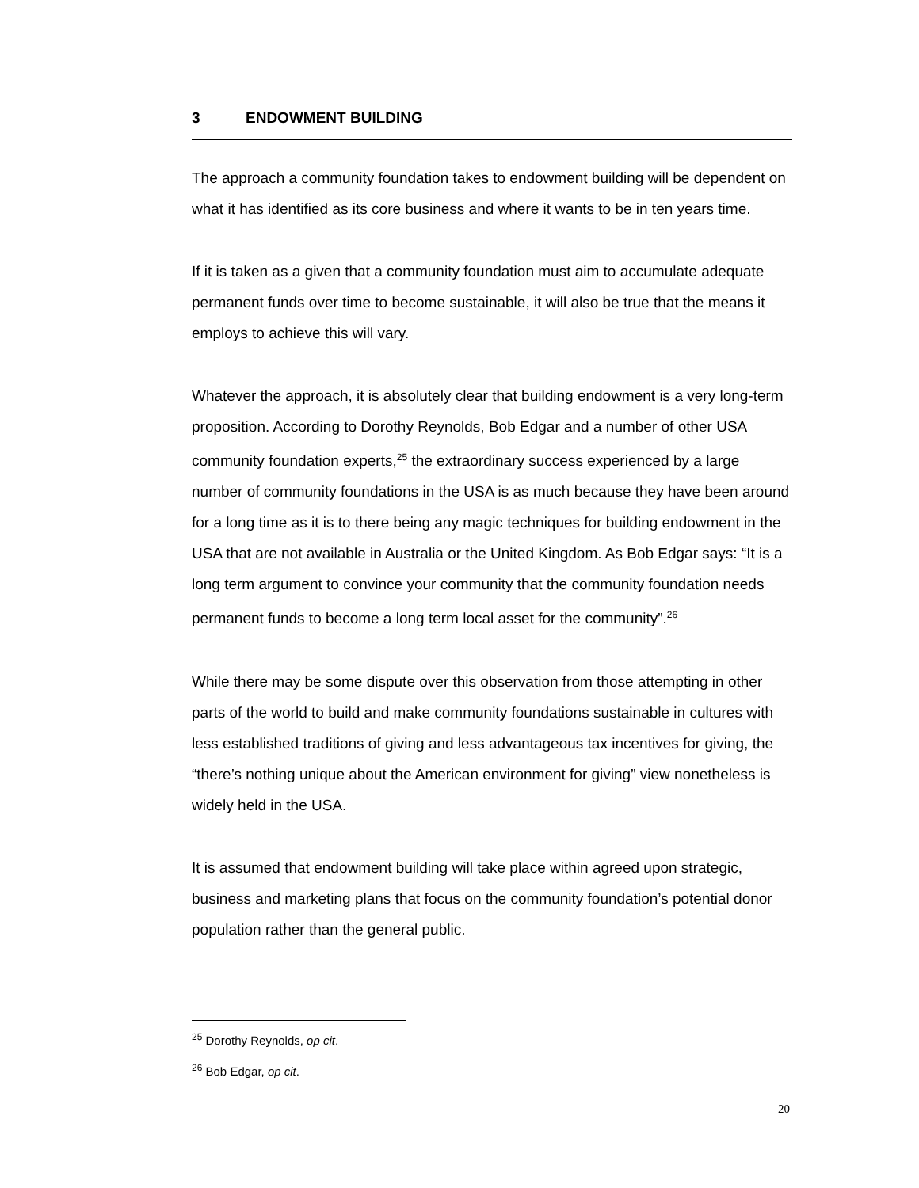3 ENDOWMENT BUILDING
The approach a community foundation takes to endowment building will be dependent on what it has identified as its core business and where it wants to be in ten years time.
If it is taken as a given that a community foundation must aim to accumulate adequate permanent funds over time to become sustainable, it will also be true that the means it employs to achieve this will vary.
Whatever the approach, it is absolutely clear that building endowment is a very long-term proposition. According to Dorothy Reynolds, Bob Edgar and a number of other USA community foundation experts,<sup>25</sup> the extraordinary success experienced by a large number of community foundations in the USA is as much because they have been around for a long time as it is to there being any magic techniques for building endowment in the USA that are not available in Australia or the United Kingdom. As Bob Edgar says: “It is a long term argument to convince your community that the community foundation needs permanent funds to become a long term local asset for the community”.<sup>26</sup>
While there may be some dispute over this observation from those attempting in other parts of the world to build and make community foundations sustainable in cultures with less established traditions of giving and less advantageous tax incentives for giving, the “there’s nothing unique about the American environment for giving” view nonetheless is widely held in the USA.
It is assumed that endowment building will take place within agreed upon strategic, business and marketing plans that focus on the community foundation’s potential donor population rather than the general public.
<sup>25</sup> Dorothy Reynolds, op cit.
<sup>26</sup> Bob Edgar, op cit.
20